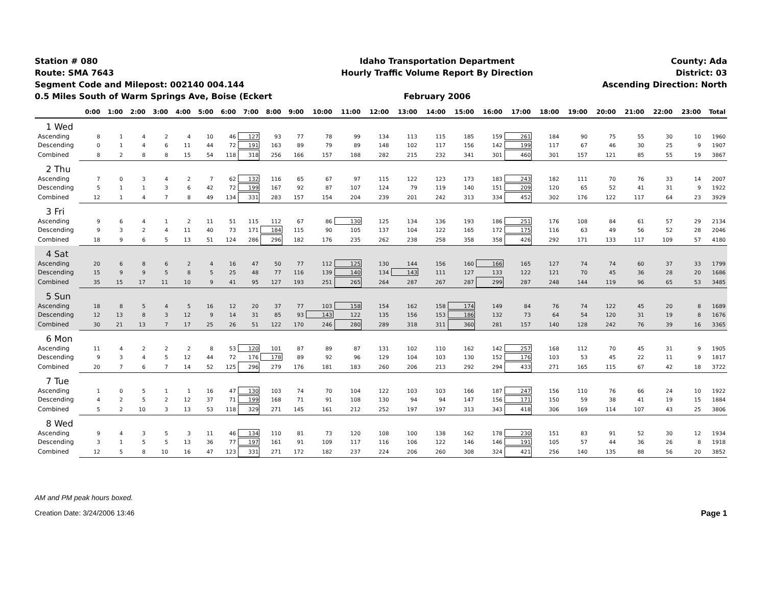Station # 080
Route: SMA 7643
Segment Code and Milepost: 002140 004.144
0.5 Miles South of Warm Springs Ave, Boise (Eckert
Idaho Transportation Department
Hourly Traffic Volume Report By Direction
February 2006
County: Ada
District: 03
Ascending Direction: North
| | 0:00 | 1:00 | 2:00 | 3:00 | 4:00 | 5:00 | 6:00 | 7:00 | 8:00 | 9:00 | 10:00 | 11:00 | 12:00 | 13:00 | 14:00 | 15:00 | 16:00 | 17:00 | 18:00 | 19:00 | 20:00 | 21:00 | 22:00 | 23:00 | Total |
| --- | --- | --- | --- | --- | --- | --- | --- | --- | --- | --- | --- | --- | --- | --- | --- | --- | --- | --- | --- | --- | --- | --- | --- | --- | --- |
| 1 Wed | | | | | | | | | | | | | | | | | | | | | | | | | |
| Ascending | 8 | 1 | 4 | 2 | 4 | 10 | 46 | 127 | 93 | 77 | 78 | 99 | 134 | 113 | 115 | 185 | 159 | 261 | 184 | 90 | 75 | 55 | 30 | 10 | 1960 |
| Descending | 0 | 1 | 4 | 6 | 11 | 44 | 72 | 191 | 163 | 89 | 79 | 89 | 148 | 102 | 117 | 156 | 142 | 199 | 117 | 67 | 46 | 30 | 25 | 9 | 1907 |
| Combined | 8 | 2 | 8 | 8 | 15 | 54 | 118 | 318 | 256 | 166 | 157 | 188 | 282 | 215 | 232 | 341 | 301 | 460 | 301 | 157 | 121 | 85 | 55 | 19 | 3867 |
| 2 Thu | | | | | | | | | | | | | | | | | | | | | | | | | |
| Ascending | 7 | 0 | 3 | 4 | 2 | 7 | 62 | 132 | 116 | 65 | 67 | 97 | 115 | 122 | 123 | 173 | 183 | 243 | 182 | 111 | 70 | 76 | 33 | 14 | 2007 |
| Descending | 5 | 1 | 1 | 3 | 6 | 42 | 72 | 199 | 167 | 92 | 87 | 107 | 124 | 79 | 119 | 140 | 151 | 209 | 120 | 65 | 52 | 41 | 31 | 9 | 1922 |
| Combined | 12 | 1 | 4 | 7 | 8 | 49 | 134 | 331 | 283 | 157 | 154 | 204 | 239 | 201 | 242 | 313 | 334 | 452 | 302 | 176 | 122 | 117 | 64 | 23 | 3929 |
| 3 Fri | | | | | | | | | | | | | | | | | | | | | | | | | |
| Ascending | 9 | 6 | 4 | 1 | 2 | 11 | 51 | 115 | 112 | 67 | 86 | 130 | 125 | 134 | 136 | 193 | 186 | 251 | 176 | 108 | 84 | 61 | 57 | 29 | 2134 |
| Descending | 9 | 3 | 2 | 4 | 11 | 40 | 73 | 171 | 184 | 115 | 90 | 105 | 137 | 104 | 122 | 165 | 172 | 175 | 116 | 63 | 49 | 56 | 52 | 28 | 2046 |
| Combined | 18 | 9 | 6 | 5 | 13 | 51 | 124 | 286 | 296 | 182 | 176 | 235 | 262 | 238 | 258 | 358 | 358 | 426 | 292 | 171 | 133 | 117 | 109 | 57 | 4180 |
| 4 Sat | | | | | | | | | | | | | | | | | | | | | | | | | |
| Ascending | 20 | 6 | 8 | 6 | 2 | 4 | 16 | 47 | 50 | 77 | 112 | 125 | 130 | 144 | 156 | 160 | 166 | 165 | 127 | 74 | 74 | 60 | 37 | 33 | 1799 |
| Descending | 15 | 9 | 9 | 5 | 8 | 5 | 25 | 48 | 77 | 116 | 139 | 140 | 134 | 143 | 111 | 127 | 133 | 122 | 121 | 70 | 45 | 36 | 28 | 20 | 1686 |
| Combined | 35 | 15 | 17 | 11 | 10 | 9 | 41 | 95 | 127 | 193 | 251 | 265 | 264 | 287 | 267 | 287 | 299 | 287 | 248 | 144 | 119 | 96 | 65 | 53 | 3485 |
| 5 Sun | | | | | | | | | | | | | | | | | | | | | | | | | |
| Ascending | 18 | 8 | 5 | 4 | 5 | 16 | 12 | 20 | 37 | 77 | 103 | 158 | 154 | 162 | 158 | 174 | 149 | 84 | 76 | 74 | 122 | 45 | 20 | 8 | 1689 |
| Descending | 12 | 13 | 8 | 3 | 12 | 9 | 14 | 31 | 85 | 93 | 143 | 122 | 135 | 156 | 153 | 186 | 132 | 73 | 64 | 54 | 120 | 31 | 19 | 8 | 1676 |
| Combined | 30 | 21 | 13 | 7 | 17 | 25 | 26 | 51 | 122 | 170 | 246 | 280 | 289 | 318 | 311 | 360 | 281 | 157 | 140 | 128 | 242 | 76 | 39 | 16 | 3365 |
| 6 Mon | | | | | | | | | | | | | | | | | | | | | | | | | |
| Ascending | 11 | 4 | 2 | 2 | 2 | 8 | 53 | 120 | 101 | 87 | 89 | 87 | 131 | 102 | 110 | 162 | 142 | 257 | 168 | 112 | 70 | 45 | 31 | 9 | 1905 |
| Descending | 9 | 3 | 4 | 5 | 12 | 44 | 72 | 176 | 178 | 89 | 92 | 96 | 129 | 104 | 103 | 130 | 152 | 176 | 103 | 53 | 45 | 22 | 11 | 9 | 1817 |
| Combined | 20 | 7 | 6 | 7 | 14 | 52 | 125 | 296 | 279 | 176 | 181 | 183 | 260 | 206 | 213 | 292 | 294 | 433 | 271 | 165 | 115 | 67 | 42 | 18 | 3722 |
| 7 Tue | | | | | | | | | | | | | | | | | | | | | | | | | |
| Ascending | 1 | 0 | 5 | 1 | 1 | 16 | 47 | 130 | 103 | 74 | 70 | 104 | 122 | 103 | 103 | 166 | 187 | 247 | 156 | 110 | 76 | 66 | 24 | 10 | 1922 |
| Descending | 4 | 2 | 5 | 2 | 12 | 37 | 71 | 199 | 168 | 71 | 91 | 108 | 130 | 94 | 94 | 147 | 156 | 171 | 150 | 59 | 38 | 41 | 19 | 15 | 1884 |
| Combined | 5 | 2 | 10 | 3 | 13 | 53 | 118 | 329 | 271 | 145 | 161 | 212 | 252 | 197 | 197 | 313 | 343 | 418 | 306 | 169 | 114 | 107 | 43 | 25 | 3806 |
| 8 Wed | | | | | | | | | | | | | | | | | | | | | | | | | |
| Ascending | 9 | 4 | 3 | 5 | 3 | 11 | 46 | 134 | 110 | 81 | 73 | 120 | 108 | 100 | 138 | 162 | 178 | 230 | 151 | 83 | 91 | 52 | 30 | 12 | 1934 |
| Descending | 3 | 1 | 5 | 5 | 13 | 36 | 77 | 197 | 161 | 91 | 109 | 117 | 116 | 106 | 122 | 146 | 146 | 191 | 105 | 57 | 44 | 36 | 26 | 8 | 1918 |
| Combined | 12 | 5 | 8 | 10 | 16 | 47 | 123 | 331 | 271 | 172 | 182 | 237 | 224 | 206 | 260 | 308 | 324 | 421 | 256 | 140 | 135 | 88 | 56 | 20 | 3852 |
AM and PM peak hours boxed.
Creation Date: 3/24/2006 13:46 Page 1